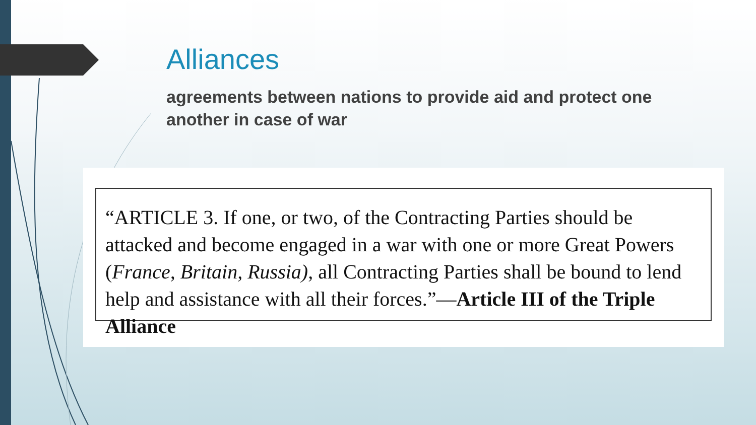Alliances
agreements between nations to provide aid and protect one another in case of war
“ARTICLE 3. If one, or two, of the Contracting Parties should be attacked and become engaged in a war with one or more Great Powers (France, Britain, Russia), all Contracting Parties shall be bound to lend help and assistance with all their forces.”—Article III of the Triple Alliance